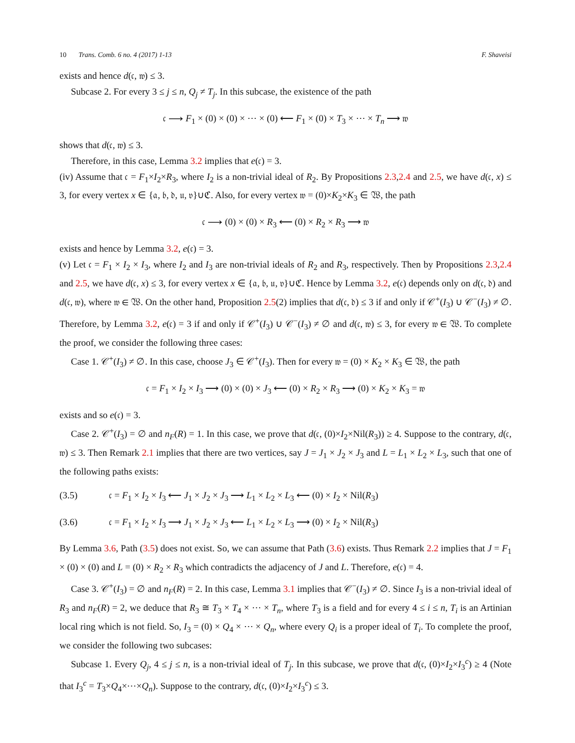10 Trans. Comb. 6 no. 4 (2017) 1-13 F. Shaveisi
exists and hence d(𝔠, 𝔴) ≤ 3.
Subcase 2. For every 3 ≤ j ≤ n, Q<sub>j</sub> ≠ T<sub>j</sub>. In this subcase, the existence of the path
𝔠 ⟶ F<sub>1</sub> × (0) × (0) × ⋯ × (0) ⟵ F<sub>1</sub> × (0) × T<sub>3</sub> × ⋯ × T<sub>n</sub> ⟶ 𝔴
shows that d(𝔠, 𝔴) ≤ 3.
Therefore, in this case, Lemma 3.2 implies that e(𝔠) = 3.
(iv) Assume that 𝔠 = F<sub>1</sub>×I<sub>2</sub>×R<sub>3</sub>, where I<sub>2</sub> is a non-trivial ideal of R<sub>2</sub>. By Propositions 2.3,2.4 and 2.5, we have d(𝔠, x) ≤ 3, for every vertex x ∈ {𝔞, 𝔟, 𝔡, 𝔲, 𝔳}∪ℭ. Also, for every vertex 𝔴 = (0)×K<sub>2</sub>×K<sub>3</sub> ∈ 𝔚, the path
𝔠 ⟶ (0) × (0) × R<sub>3</sub> ⟵ (0) × R<sub>2</sub> × R<sub>3</sub> ⟶ 𝔴
exists and hence by Lemma 3.2, e(𝔠) = 3.
(v) Let 𝔠 = F<sub>1</sub> × I<sub>2</sub> × I<sub>3</sub>, where I<sub>2</sub> and I<sub>3</sub> are non-trivial ideals of R<sub>2</sub> and R<sub>3</sub>, respectively. Then by Propositions 2.3,2.4 and 2.5, we have d(𝔠, x) ≤ 3, for every vertex x ∈ {𝔞, 𝔟, 𝔲, 𝔳}∪ℭ. Hence by Lemma 3.2, e(𝔠) depends only on d(𝔠, 𝔡) and d(𝔠, 𝔴), where 𝔴 ∈ 𝔚. On the other hand, Proposition 2.5(2) implies that d(𝔠, 𝔡) ≤ 3 if and only if 𝒞<sup>+</sup>(I<sub>3</sub>) ∪ 𝒞<sup>−</sup>(I<sub>3</sub>) ≠ ∅. Therefore, by Lemma 3.2, e(𝔠) = 3 if and only if 𝒞<sup>+</sup>(I<sub>3</sub>) ∪ 𝒞<sup>−</sup>(I<sub>3</sub>) ≠ ∅ and d(𝔠, 𝔴) ≤ 3, for every 𝔴 ∈ 𝔚. To complete the proof, we consider the following three cases:
Case 1. 𝒞<sup>+</sup>(I<sub>3</sub>) ≠ ∅. In this case, choose J<sub>3</sub> ∈ 𝒞<sup>+</sup>(I<sub>3</sub>). Then for every 𝔴 = (0) × K<sub>2</sub> × K<sub>3</sub> ∈ 𝔚, the path
𝔠 = F<sub>1</sub> × I<sub>2</sub> × I<sub>3</sub> ⟶ (0) × (0) × J<sub>3</sub> ⟵ (0) × R<sub>2</sub> × R<sub>3</sub> ⟶ (0) × K<sub>2</sub> × K<sub>3</sub> = 𝔴
exists and so e(𝔠) = 3.
Case 2. 𝒞<sup>+</sup>(I<sub>3</sub>) = ∅ and n<sub>F</sub>(R) = 1. In this case, we prove that d(𝔠, (0)×I<sub>2</sub>×Nil(R<sub>3</sub>)) ≥ 4. Suppose to the contrary, d(𝔠, 𝔴) ≤ 3. Then Remark 2.1 implies that there are two vertices, say J = J<sub>1</sub> × J<sub>2</sub> × J<sub>3</sub> and L = L<sub>1</sub> × L<sub>2</sub> × L<sub>3</sub>, such that one of the following paths exists:
(3.5) 𝔠 = F<sub>1</sub> × I<sub>2</sub> × I<sub>3</sub> ⟵ J<sub>1</sub> × J<sub>2</sub> × J<sub>3</sub> ⟶ L<sub>1</sub> × L<sub>2</sub> × L<sub>3</sub> ⟵ (0) × I<sub>2</sub> × Nil(R<sub>3</sub>)
(3.6) 𝔠 = F<sub>1</sub> × I<sub>2</sub> × I<sub>3</sub> ⟶ J<sub>1</sub> × J<sub>2</sub> × J<sub>3</sub> ⟵ L<sub>1</sub> × L<sub>2</sub> × L<sub>3</sub> ⟶ (0) × I<sub>2</sub> × Nil(R<sub>3</sub>)
By Lemma 3.6, Path (3.5) does not exist. So, we can assume that Path (3.6) exists. Thus Remark 2.2 implies that J = F<sub>1</sub> × (0) × (0) and L = (0) × R<sub>2</sub> × R<sub>3</sub> which contradicts the adjacency of J and L. Therefore, e(𝔠) = 4.
Case 3. 𝒞<sup>+</sup>(I<sub>3</sub>) = ∅ and n<sub>F</sub>(R) = 2. In this case, Lemma 3.1 implies that 𝒞<sup>−</sup>(I<sub>3</sub>) ≠ ∅. Since I<sub>3</sub> is a non-trivial ideal of R<sub>3</sub> and n<sub>F</sub>(R) = 2, we deduce that R<sub>3</sub> ≅ T<sub>3</sub> × T<sub>4</sub> × ⋯ × T<sub>n</sub>, where T<sub>3</sub> is a field and for every 4 ≤ i ≤ n, T<sub>i</sub> is an Artinian local ring which is not field. So, I<sub>3</sub> = (0) × Q<sub>4</sub> × ⋯ × Q<sub>n</sub>, where every Q<sub>i</sub> is a proper ideal of T<sub>i</sub>. To complete the proof, we consider the following two subcases:
Subcase 1. Every Q<sub>j</sub>, 4 ≤ j ≤ n, is a non-trivial ideal of T<sub>j</sub>. In this subcase, we prove that d(𝔠, (0)×I<sub>2</sub>×I<sub>3</sub><sup>c</sup>) ≥ 4 (Note that I<sub>3</sub><sup>c</sup> = T<sub>3</sub>×Q<sub>4</sub>×⋯×Q<sub>n</sub>). Suppose to the contrary, d(𝔠, (0)×I<sub>2</sub>×I<sub>3</sub><sup>c</sup>) ≤ 3.